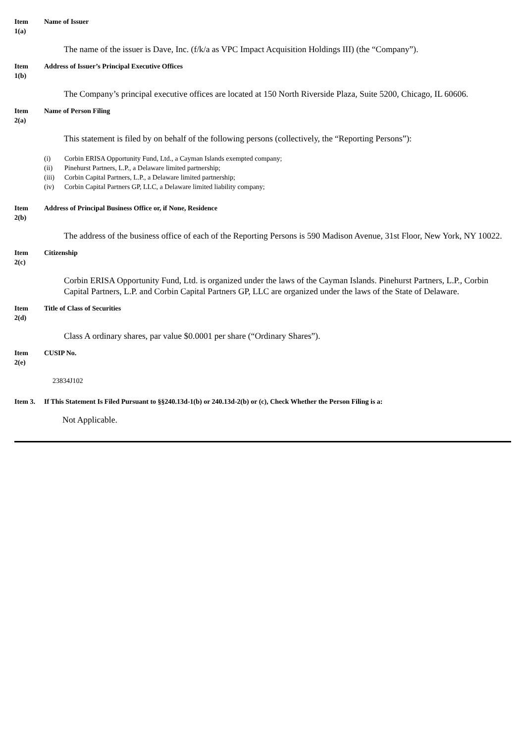Item
1(a)
Name of Issuer
The name of the issuer is Dave, Inc. (f/k/a as VPC Impact Acquisition Holdings III) (the “Company”).
Item
1(b)
Address of Issuer’s Principal Executive Offices
The Company’s principal executive offices are located at 150 North Riverside Plaza, Suite 5200, Chicago, IL 60606.
Item
2(a)
Name of Person Filing
This statement is filed by on behalf of the following persons (collectively, the “Reporting Persons”):
(i) Corbin ERISA Opportunity Fund, Ltd., a Cayman Islands exempted company;
(ii) Pinehurst Partners, L.P., a Delaware limited partnership;
(iii) Corbin Capital Partners, L.P., a Delaware limited partnership;
(iv) Corbin Capital Partners GP, LLC, a Delaware limited liability company;
Item
2(b)
Address of Principal Business Office or, if None, Residence
The address of the business office of each of the Reporting Persons is 590 Madison Avenue, 31st Floor, New York, NY 10022.
Item
2(c)
Citizenship
Corbin ERISA Opportunity Fund, Ltd. is organized under the laws of the Cayman Islands. Pinehurst Partners, L.P., Corbin Capital Partners, L.P. and Corbin Capital Partners GP, LLC are organized under the laws of the State of Delaware.
Item
2(d)
Title of Class of Securities
Class A ordinary shares, par value $0.0001 per share (“Ordinary Shares”).
Item
2(e)
CUSIP No.
23834J102
Item 3. If This Statement Is Filed Pursuant to §§240.13d-1(b) or 240.13d-2(b) or (c), Check Whether the Person Filing is a:
Not Applicable.